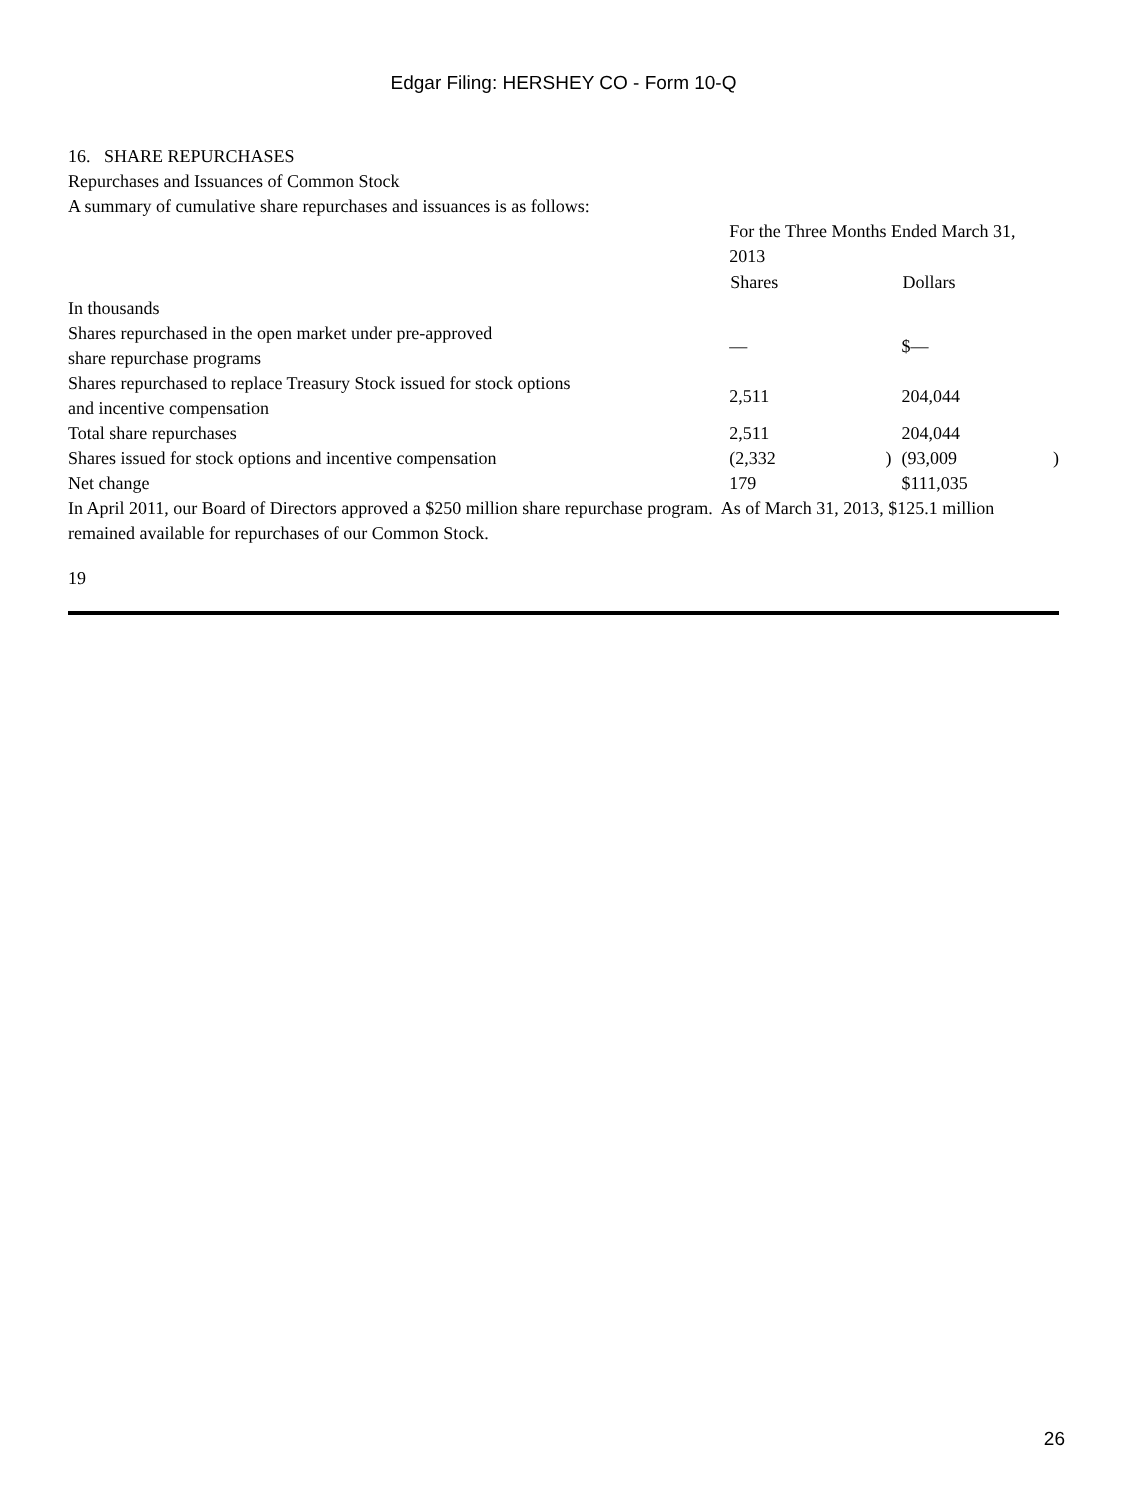Edgar Filing: HERSHEY CO - Form 10-Q
16. SHARE REPURCHASES
Repurchases and Issuances of Common Stock
A summary of cumulative share repurchases and issuances is as follows:
| | For the Three Months Ended March 31, 2013 | | | |
| | Shares | | Dollars | |
| In thousands | | | | |
| Shares repurchased in the open market under pre-approved share repurchase programs | — | | $— | |
| Shares repurchased to replace Treasury Stock issued for stock options and incentive compensation | 2,511 | | 204,044 | |
| Total share repurchases | 2,511 | | 204,044 | |
| Shares issued for stock options and incentive compensation | (2,332 | ) | (93,009 | ) |
| Net change | 179 | | $111,035 | |
In April 2011, our Board of Directors approved a $250 million share repurchase program. As of March 31, 2013, $125.1 million remained available for repurchases of our Common Stock.
19
26